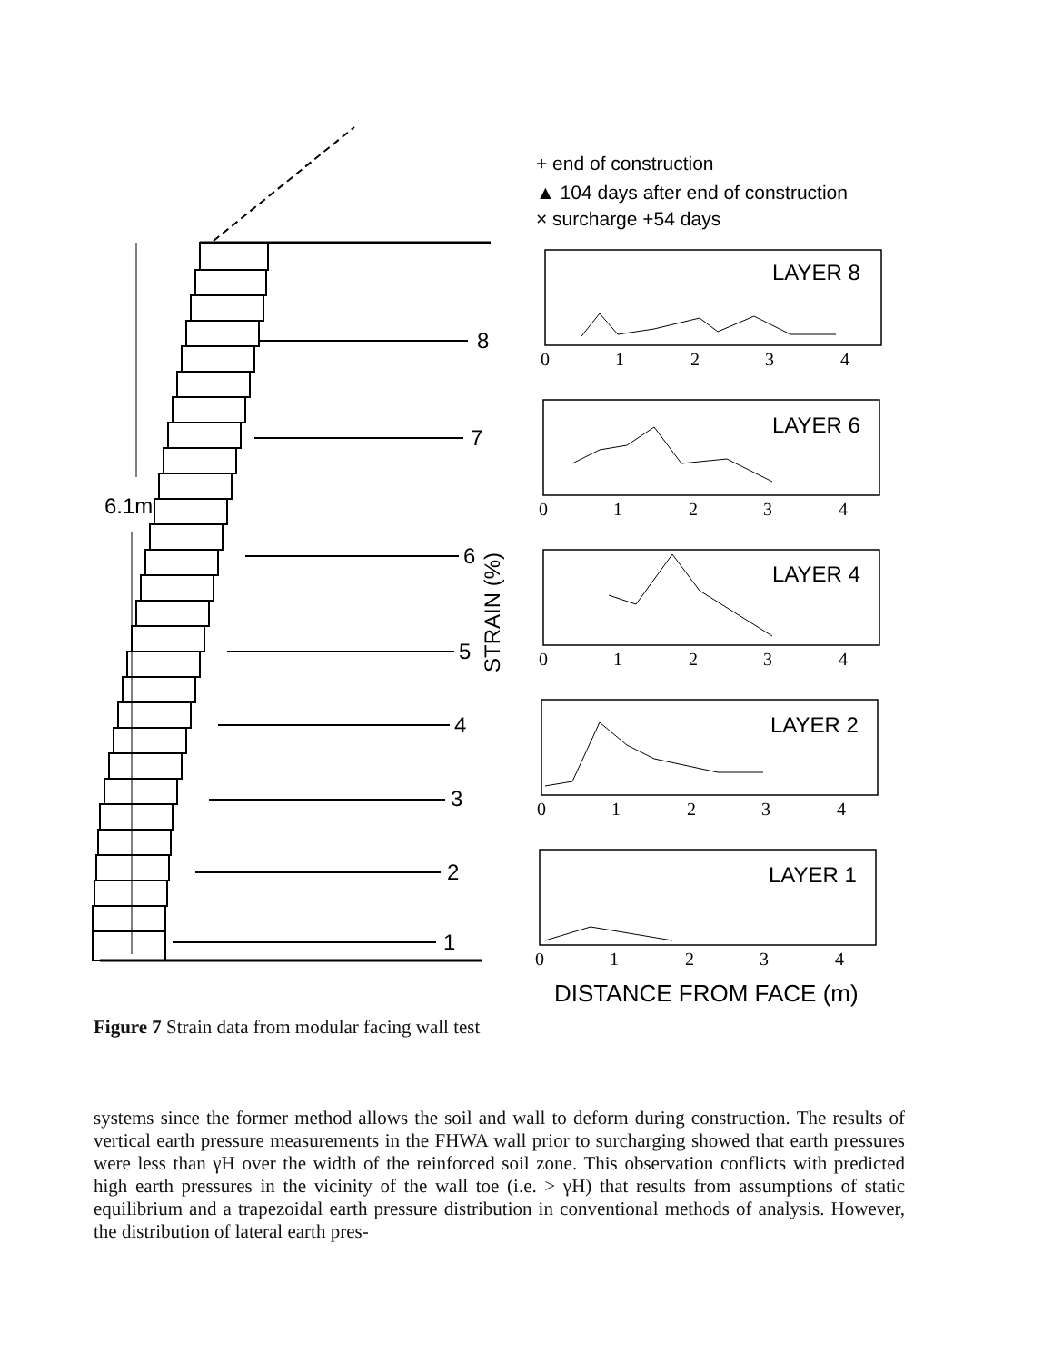6.1m
8
7
6
5
4
3
2
1
+ end of construction
▲ 104 days after end of construction
× surcharge +54 days
STRAIN (%)
LAYER 8
LAYER 6
LAYER 4
LAYER 2
LAYER 1
0
1
2
3
4
0
1
2
3
4
0
1
2
3
4
0
1
2
3
4
0
1
2
3
4
DISTANCE FROM FACE (m)
Figure 7 Strain data from modular facing wall test
systems since the former method allows the soil and wall to deform during construction. The results of vertical earth pressure measurements in the FHWA wall prior to surcharging showed that earth pressures were less than γH over the width of the reinforced soil zone. This observation conflicts with predicted high earth pressures in the vicinity of the wall toe (i.e. > γH) that results from assumptions of static equilibrium and a trapezoidal earth pressure distribution in conventional methods of analysis. However, the distribution of lateral earth pres-